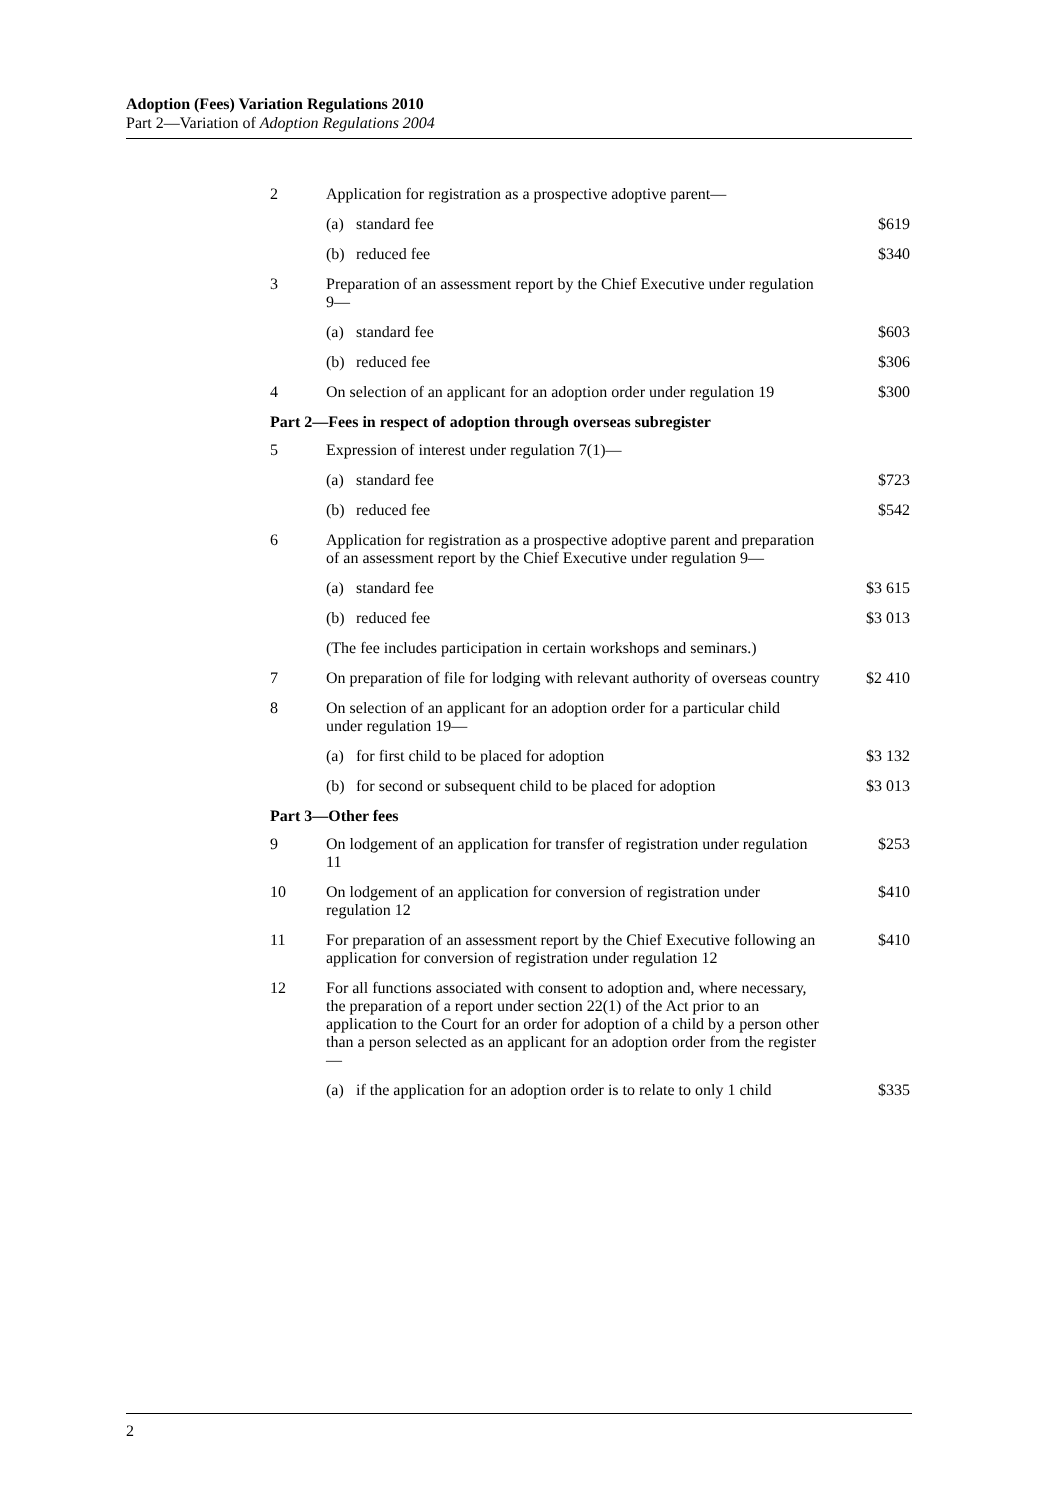Adoption (Fees) Variation Regulations 2010
Part 2—Variation of Adoption Regulations 2004
| 2 | Application for registration as a prospective adoptive parent— | | |
| | (a) | standard fee | $619 |
| | (b) | reduced fee | $340 |
| 3 | Preparation of an assessment report by the Chief Executive under regulation 9— | | |
| | (a) | standard fee | $603 |
| | (b) | reduced fee | $306 |
| 4 | On selection of an applicant for an adoption order under regulation 19 | | $300 |
| Part 2—Fees in respect of adoption through overseas subregister | | | |
| 5 | Expression of interest under regulation 7(1)— | | |
| | (a) | standard fee | $723 |
| | (b) | reduced fee | $542 |
| 6 | Application for registration as a prospective adoptive parent and preparation of an assessment report by the Chief Executive under regulation 9— | | |
| | (a) | standard fee | $3 615 |
| | (b) | reduced fee | $3 013 |
| | (The fee includes participation in certain workshops and seminars.) | | |
| 7 | On preparation of file for lodging with relevant authority of overseas country | | $2 410 |
| 8 | On selection of an applicant for an adoption order for a particular child under regulation 19— | | |
| | (a) | for first child to be placed for adoption | $3 132 |
| | (b) | for second or subsequent child to be placed for adoption | $3 013 |
| Part 3—Other fees | | | |
| 9 | On lodgement of an application for transfer of registration under regulation 11 | | $253 |
| 10 | On lodgement of an application for conversion of registration under regulation 12 | | $410 |
| 11 | For preparation of an assessment report by the Chief Executive following an application for conversion of registration under regulation 12 | | $410 |
| 12 | For all functions associated with consent to adoption and, where necessary, the preparation of a report under section 22(1) of the Act prior to an application to the Court for an order for adoption of a child by a person other than a person selected as an applicant for an adoption order from the register— | | |
| | (a) | if the application for an adoption order is to relate to only 1 child | $335 |
2